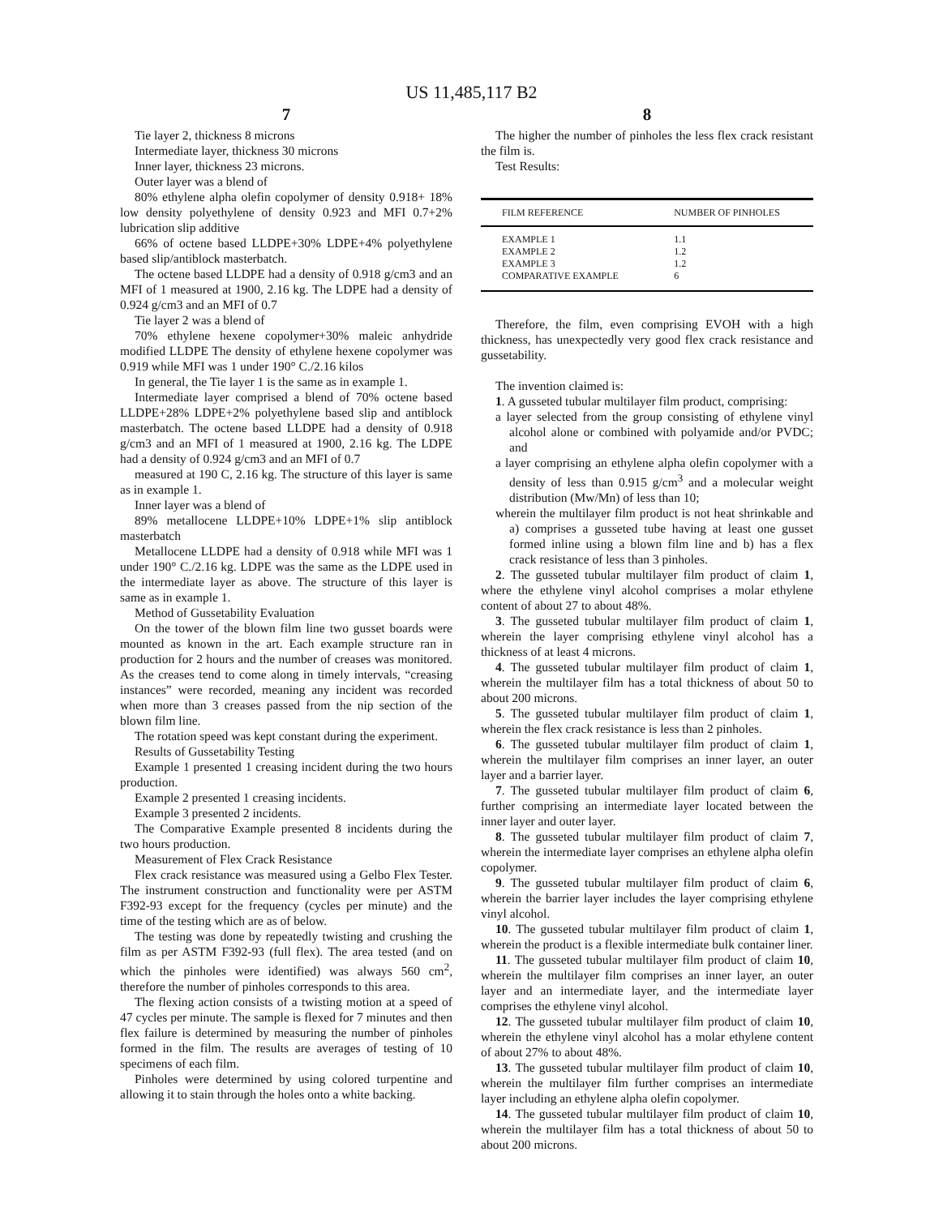US 11,485,117 B2
7
Tie layer 2, thickness 8 microns
Intermediate layer, thickness 30 microns
Inner layer, thickness 23 microns.
Outer layer was a blend of
80% ethylene alpha olefin copolymer of density 0.918+ 18% low density polyethylene of density 0.923 and MFI 0.7+2% lubrication slip additive
66% of octene based LLDPE+30% LDPE+4% polyethylene based slip/antiblock masterbatch.
The octene based LLDPE had a density of 0.918 g/cm3 and an MFI of 1 measured at 1900, 2.16 kg. The LDPE had a density of 0.924 g/cm3 and an MFI of 0.7
Tie layer 2 was a blend of
70% ethylene hexene copolymer+30% maleic anhydride modified LLDPE The density of ethylene hexene copolymer was 0.919 while MFI was 1 under 190° C./2.16 kilos
In general, the Tie layer 1 is the same as in example 1.
Intermediate layer comprised a blend of 70% octene based LLDPE+28% LDPE+2% polyethylene based slip and antiblock masterbatch. The octene based LLDPE had a density of 0.918 g/cm3 and an MFI of 1 measured at 1900, 2.16 kg. The LDPE had a density of 0.924 g/cm3 and an MFI of 0.7
measured at 190 C, 2.16 kg. The structure of this layer is same as in example 1.
Inner layer was a blend of
89% metallocene LLDPE+10% LDPE+1% slip antiblock masterbatch
Metallocene LLDPE had a density of 0.918 while MFI was 1 under 190° C./2.16 kg. LDPE was the same as the LDPE used in the intermediate layer as above. The structure of this layer is same as in example 1.
Method of Gussetability Evaluation
On the tower of the blown film line two gusset boards were mounted as known in the art. Each example structure ran in production for 2 hours and the number of creases was monitored. As the creases tend to come along in timely intervals, “creasing instances” were recorded, meaning any incident was recorded when more than 3 creases passed from the nip section of the blown film line.
The rotation speed was kept constant during the experiment.
Results of Gussetability Testing
Example 1 presented 1 creasing incident during the two hours production.
Example 2 presented 1 creasing incidents.
Example 3 presented 2 incidents.
The Comparative Example presented 8 incidents during the two hours production.
Measurement of Flex Crack Resistance
Flex crack resistance was measured using a Gelbo Flex Tester. The instrument construction and functionality were per ASTM F392-93 except for the frequency (cycles per minute) and the time of the testing which are as of below.
The testing was done by repeatedly twisting and crushing the film as per ASTM F392-93 (full flex). The area tested (and on which the pinholes were identified) was always 560 cm<sup>2</sup>, therefore the number of pinholes corresponds to this area.
The flexing action consists of a twisting motion at a speed of 47 cycles per minute. The sample is flexed for 7 minutes and then flex failure is determined by measuring the number of pinholes formed in the film. The results are averages of testing of 10 specimens of each film.
Pinholes were determined by using colored turpentine and allowing it to stain through the holes onto a white backing.
8
The higher the number of pinholes the less flex crack resistant the film is.
Test Results:
| FILM REFERENCE | NUMBER OF PINHOLES |
| --- | --- |
| EXAMPLE 1 | 1.1 |
| EXAMPLE 2 | 1.2 |
| EXAMPLE 3 | 1.2 |
| COMPARATIVE EXAMPLE | 6 |
Therefore, the film, even comprising EVOH with a high thickness, has unexpectedly very good flex crack resistance and gussetability.
The invention claimed is:
1. A gusseted tubular multilayer film product, comprising:
a layer selected from the group consisting of ethylene vinyl alcohol alone or combined with polyamide and/or PVDC; and
a layer comprising an ethylene alpha olefin copolymer with a density of less than 0.915 g/cm<sup>3</sup> and a molecular weight distribution (Mw/Mn) of less than 10;
wherein the multilayer film product is not heat shrinkable and a) comprises a gusseted tube having at least one gusset formed inline using a blown film line and b) has a flex crack resistance of less than 3 pinholes.
2. The gusseted tubular multilayer film product of claim 1, where the ethylene vinyl alcohol comprises a molar ethylene content of about 27 to about 48%.
3. The gusseted tubular multilayer film product of claim 1, wherein the layer comprising ethylene vinyl alcohol has a thickness of at least 4 microns.
4. The gusseted tubular multilayer film product of claim 1, wherein the multilayer film has a total thickness of about 50 to about 200 microns.
5. The gusseted tubular multilayer film product of claim 1, wherein the flex crack resistance is less than 2 pinholes.
6. The gusseted tubular multilayer film product of claim 1, wherein the multilayer film comprises an inner layer, an outer layer and a barrier layer.
7. The gusseted tubular multilayer film product of claim 6, further comprising an intermediate layer located between the inner layer and outer layer.
8. The gusseted tubular multilayer film product of claim 7, wherein the intermediate layer comprises an ethylene alpha olefin copolymer.
9. The gusseted tubular multilayer film product of claim 6, wherein the barrier layer includes the layer comprising ethylene vinyl alcohol.
10. The gusseted tubular multilayer film product of claim 1, wherein the product is a flexible intermediate bulk container liner.
11. The gusseted tubular multilayer film product of claim 10, wherein the multilayer film comprises an inner layer, an outer layer and an intermediate layer, and the intermediate layer comprises the ethylene vinyl alcohol.
12. The gusseted tubular multilayer film product of claim 10, wherein the ethylene vinyl alcohol has a molar ethylene content of about 27% to about 48%.
13. The gusseted tubular multilayer film product of claim 10, wherein the multilayer film further comprises an intermediate layer including an ethylene alpha olefin copolymer.
14. The gusseted tubular multilayer film product of claim 10, wherein the multilayer film has a total thickness of about 50 to about 200 microns.